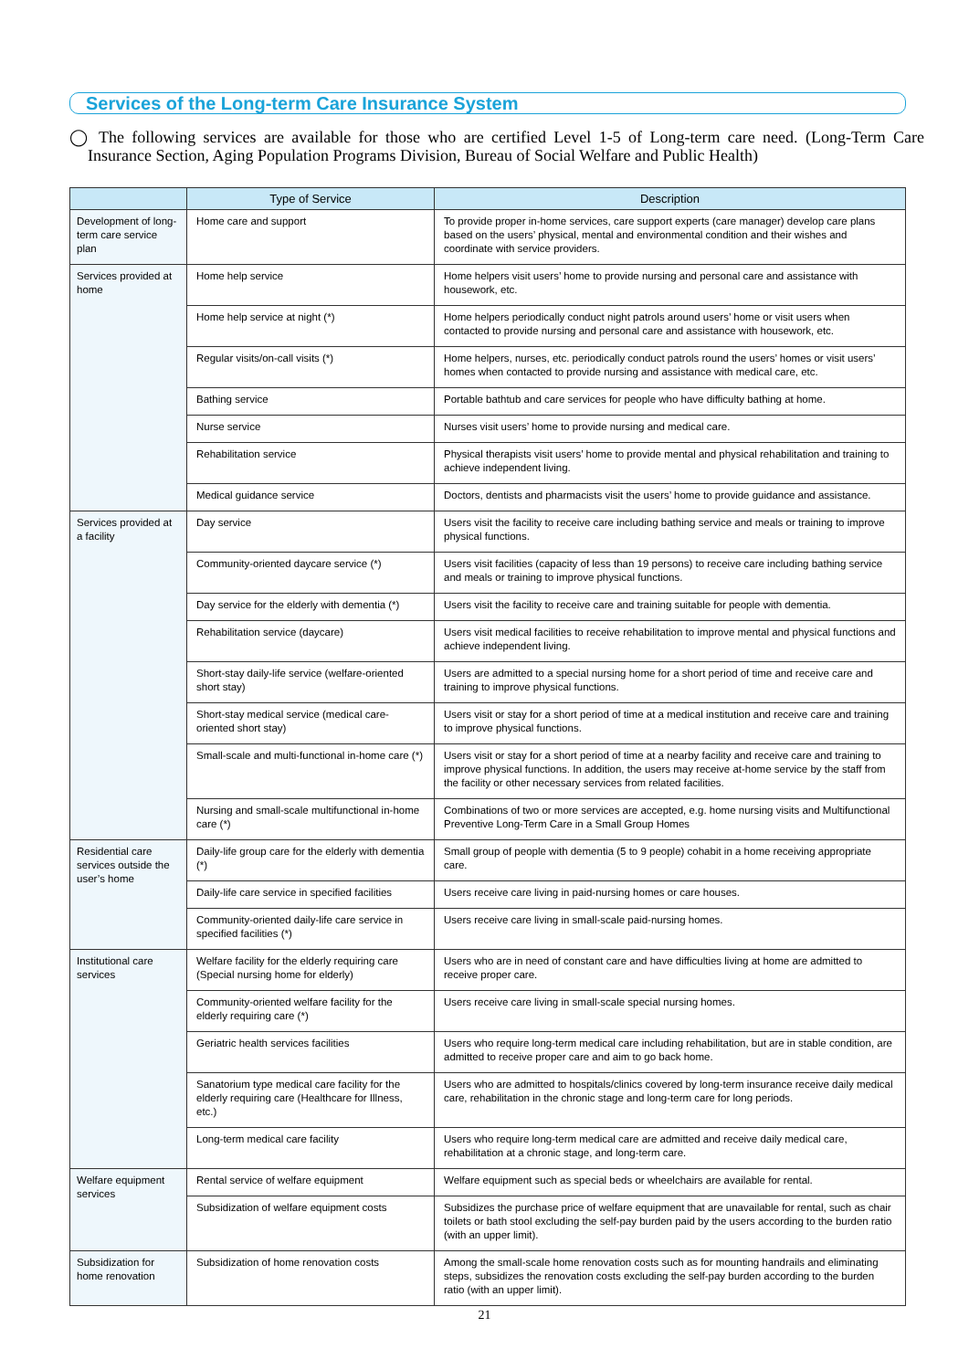Services of the Long-term Care Insurance System
◯ The following services are available for those who are certified Level 1-5 of Long-term care need. (Long-Term Care Insurance Section, Aging Population Programs Division, Bureau of Social Welfare and Public Health)
| | Type of Service | Description |
| --- | --- | --- |
| Development of long-term care service plan | Home care and support | To provide proper in-home services, care support experts (care manager) develop care plans based on the users’ physical, mental and environmental condition and their wishes and coordinate with service providers. |
| Services provided at home | Home help service | Home helpers visit users’ home to provide nursing and personal care and assistance with housework, etc. |
| | Home help service at night (*) | Home helpers periodically conduct night patrols around users’ home or visit users when contacted to provide nursing and personal care and assistance with housework, etc. |
| | Regular visits/on-call visits (*) | Home helpers, nurses, etc. periodically conduct patrols round the users’ homes or visit users’ homes when contacted to provide nursing and assistance with medical care, etc. |
| | Bathing service | Portable bathtub and care services for people who have difficulty bathing at home. |
| | Nurse service | Nurses visit users’ home to provide nursing and medical care. |
| | Rehabilitation service | Physical therapists visit users’ home to provide mental and physical rehabilitation and training to achieve independent living. |
| | Medical guidance service | Doctors, dentists and pharmacists visit the users’ home to provide guidance and assistance. |
| Services provided at a facility | Day service | Users visit the facility to receive care including bathing service and meals or training to improve physical functions. |
| | Community-oriented daycare service (*) | Users visit facilities (capacity of less than 19 persons) to receive care including bathing service and meals or training to improve physical functions. |
| | Day service for the elderly with dementia (*) | Users visit the facility to receive care and training suitable for people with dementia. |
| | Rehabilitation service (daycare) | Users visit medical facilities to receive rehabilitation to improve mental and physical functions and achieve independent living. |
| | Short-stay daily-life service (welfare-oriented short stay) | Users are admitted to a special nursing home for a short period of time and receive care and training to improve physical functions. |
| | Short-stay medical service (medical care-oriented short stay) | Users visit or stay for a short period of time at a medical institution and receive care and training to improve physical functions. |
| | Small-scale and multi-functional in-home care (*) | Users visit or stay for a short period of time at a nearby facility and receive care and training to improve physical functions. In addition, the users may receive at-home service by the staff from the facility or other necessary services from related facilities. |
| | Nursing and small-scale multifunctional in-home care (*) | Combinations of two or more services are accepted, e.g. home nursing visits and Multifunctional Preventive Long-Term Care in a Small Group Homes |
| Residential care services outside the user’s home | Daily-life group care for the elderly with dementia (*) | Small group of people with dementia (5 to 9 people) cohabit in a home receiving appropriate care. |
| | Daily-life care service in specified facilities | Users receive care living in paid-nursing homes or care houses. |
| | Community-oriented daily-life care service in specified facilities (*) | Users receive care living in small-scale paid-nursing homes. |
| Institutional care services | Welfare facility for the elderly requiring care (Special nursing home for elderly) | Users who are in need of constant care and have difficulties living at home are admitted to receive proper care. |
| | Community-oriented welfare facility for the elderly requiring care (*) | Users receive care living in small-scale special nursing homes. |
| | Geriatric health services facilities | Users who require long-term medical care including rehabilitation, but are in stable condition, are admitted to receive proper care and aim to go back home. |
| | Sanatorium type medical care facility for the elderly requiring care (Healthcare for Illness, etc.) | Users who are admitted to hospitals/clinics covered by long-term insurance receive daily medical care, rehabilitation in the chronic stage and long-term care for long periods. |
| | Long-term medical care facility | Users who require long-term medical care are admitted and receive daily medical care, rehabilitation at a chronic stage, and long-term care. |
| Welfare equipment services | Rental service of welfare equipment | Welfare equipment such as special beds or wheelchairs are available for rental. |
| | Subsidization of welfare equipment costs | Subsidizes the purchase price of welfare equipment that are unavailable for rental, such as chair toilets or bath stool excluding the self-pay burden paid by the users according to the burden ratio (with an upper limit). |
| Subsidization for home renovation | Subsidization of home renovation costs | Among the small-scale home renovation costs such as for mounting handrails and eliminating steps, subsidizes the renovation costs excluding the self-pay burden according to the burden ratio (with an upper limit). |
21